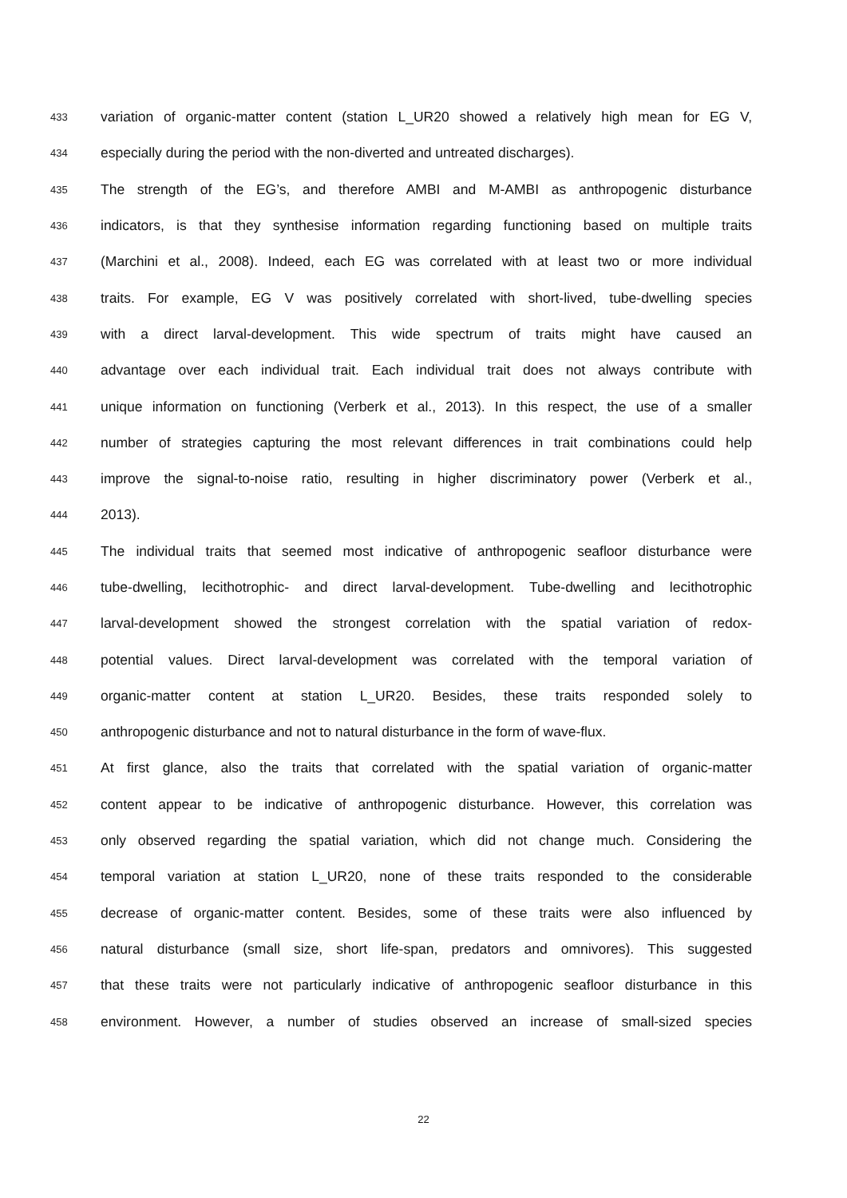433 variation of organic-matter content (station L_UR20 showed a relatively high mean for EG V,
434 especially during the period with the non-diverted and untreated discharges).
435 The strength of the EG’s, and therefore AMBI and M-AMBI as anthropogenic disturbance
436 indicators, is that they synthesise information regarding functioning based on multiple traits
437 (Marchini et al., 2008). Indeed, each EG was correlated with at least two or more individual
438 traits. For example, EG V was positively correlated with short-lived, tube-dwelling species
439 with a direct larval-development. This wide spectrum of traits might have caused an
440 advantage over each individual trait. Each individual trait does not always contribute with
441 unique information on functioning (Verberk et al., 2013). In this respect, the use of a smaller
442 number of strategies capturing the most relevant differences in trait combinations could help
443 improve the signal-to-noise ratio, resulting in higher discriminatory power (Verberk et al.,
444 2013).
445 The individual traits that seemed most indicative of anthropogenic seafloor disturbance were
446 tube-dwelling, lecithotrophic- and direct larval-development. Tube-dwelling and lecithotrophic
447 larval-development showed the strongest correlation with the spatial variation of redox-
448 potential values. Direct larval-development was correlated with the temporal variation of
449 organic-matter content at station L_UR20. Besides, these traits responded solely to
450 anthropogenic disturbance and not to natural disturbance in the form of wave-flux.
451 At first glance, also the traits that correlated with the spatial variation of organic-matter
452 content appear to be indicative of anthropogenic disturbance. However, this correlation was
453 only observed regarding the spatial variation, which did not change much. Considering the
454 temporal variation at station L_UR20, none of these traits responded to the considerable
455 decrease of organic-matter content. Besides, some of these traits were also influenced by
456 natural disturbance (small size, short life-span, predators and omnivores). This suggested
457 that these traits were not particularly indicative of anthropogenic seafloor disturbance in this
458 environment. However, a number of studies observed an increase of small-sized species
22